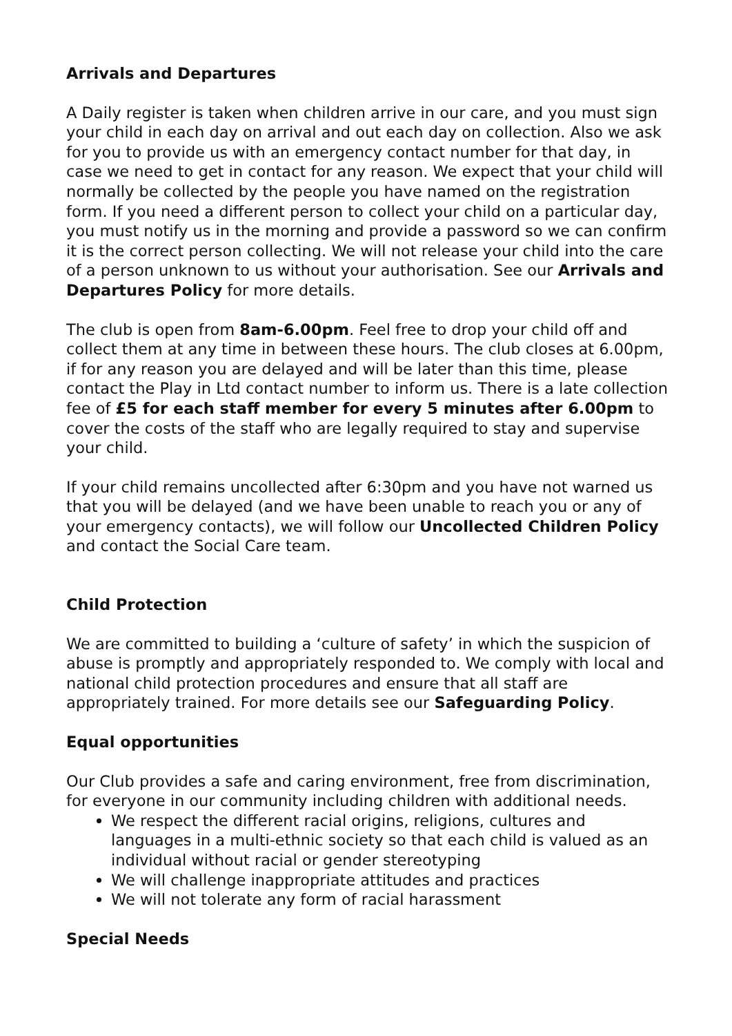Arrivals and Departures
A Daily register is taken when children arrive in our care, and you must sign your child in each day on arrival and out each day on collection. Also we ask for you to provide us with an emergency contact number for that day, in case we need to get in contact for any reason. We expect that your child will normally be collected by the people you have named on the registration form. If you need a different person to collect your child on a particular day, you must notify us in the morning and provide a password so we can confirm it is the correct person collecting. We will not release your child into the care of a person unknown to us without your authorisation. See our Arrivals and Departures Policy for more details.
The club is open from 8am-6.00pm. Feel free to drop your child off and collect them at any time in between these hours. The club closes at 6.00pm, if for any reason you are delayed and will be later than this time, please contact the Play in Ltd contact number to inform us. There is a late collection fee of £5 for each staff member for every 5 minutes after 6.00pm to cover the costs of the staff who are legally required to stay and supervise your child.
If your child remains uncollected after 6:30pm and you have not warned us that you will be delayed (and we have been unable to reach you or any of your emergency contacts), we will follow our Uncollected Children Policy and contact the Social Care team.
Child Protection
We are committed to building a ‘culture of safety’ in which the suspicion of abuse is promptly and appropriately responded to. We comply with local and national child protection procedures and ensure that all staff are appropriately trained. For more details see our Safeguarding Policy.
Equal opportunities
Our Club provides a safe and caring environment, free from discrimination, for everyone in our community including children with additional needs.
We respect the different racial origins, religions, cultures and languages in a multi-ethnic society so that each child is valued as an individual without racial or gender stereotyping
We will challenge inappropriate attitudes and practices
We will not tolerate any form of racial harassment
Special Needs